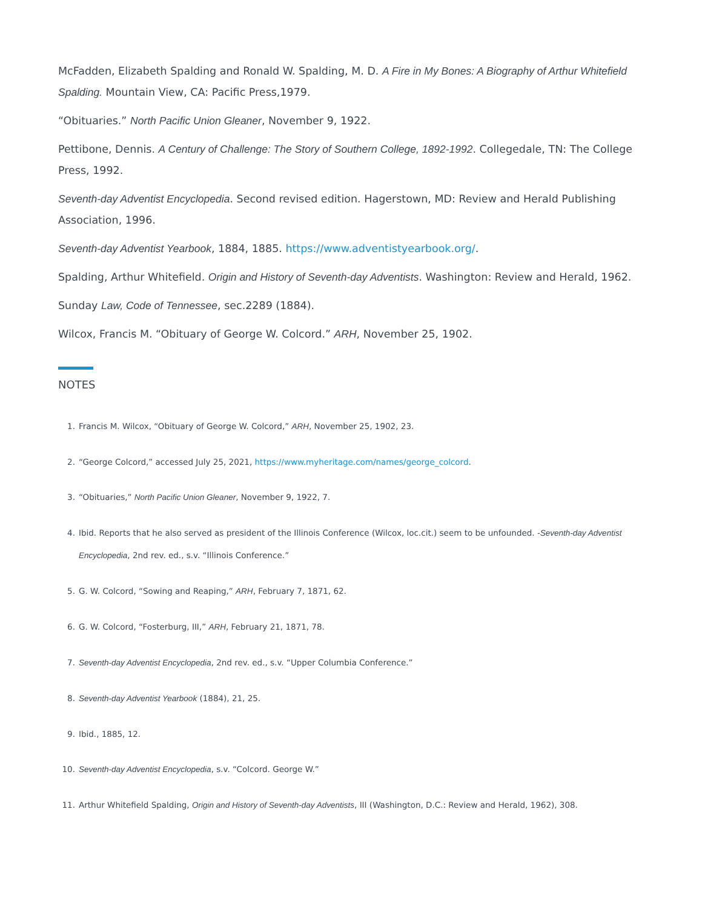McFadden, Elizabeth Spalding and Ronald W. Spalding, M. D. A Fire in My Bones: A Biography of Arthur Whitefield Spalding. Mountain View, CA: Pacific Press,1979.
“Obituaries.” North Pacific Union Gleaner, November 9, 1922.
Pettibone, Dennis. A Century of Challenge: The Story of Southern College, 1892-1992. Collegedale, TN: The College Press, 1992.
Seventh-day Adventist Encyclopedia. Second revised edition. Hagerstown, MD: Review and Herald Publishing Association, 1996.
Seventh-day Adventist Yearbook, 1884, 1885. https://www.adventistyearbook.org/.
Spalding, Arthur Whitefield. Origin and History of Seventh-day Adventists. Washington: Review and Herald, 1962.
Sunday Law, Code of Tennessee, sec.2289 (1884).
Wilcox, Francis M. “Obituary of George W. Colcord.” ARH, November 25, 1902.
NOTES
1. Francis M. Wilcox, “Obituary of George W. Colcord,” ARH, November 25, 1902, 23.
2. “George Colcord,” accessed July 25, 2021, https://www.myheritage.com/names/george_colcord.
3. “Obituaries,” North Pacific Union Gleaner, November 9, 1922, 7.
4. Ibid. Reports that he also served as president of the Illinois Conference (Wilcox, loc.cit.) seem to be unfounded. -Seventh-day Adventist Encyclopedia, 2nd rev. ed., s.v. “Illinois Conference.”
5. G. W. Colcord, “Sowing and Reaping,” ARH, February 7, 1871, 62.
6. G. W. Colcord, “Fosterburg, III,” ARH, February 21, 1871, 78.
7. Seventh-day Adventist Encyclopedia, 2nd rev. ed., s.v. “Upper Columbia Conference.”
8. Seventh-day Adventist Yearbook (1884), 21, 25.
9. Ibid., 1885, 12.
10. Seventh-day Adventist Encyclopedia, s.v. “Colcord. George W.”
11. Arthur Whitefield Spalding, Origin and History of Seventh-day Adventists, III (Washington, D.C.: Review and Herald, 1962), 308.